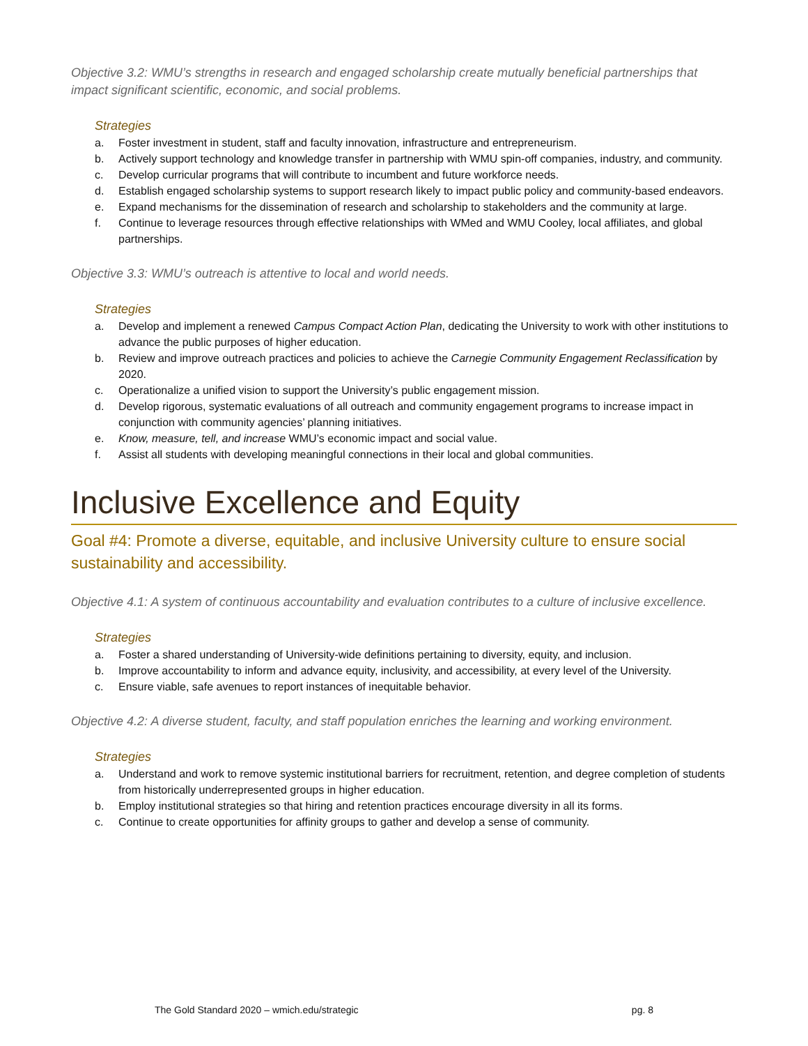Objective 3.2: WMU’s strengths in research and engaged scholarship create mutually beneficial partnerships that impact significant scientific, economic, and social problems.
Strategies
a. Foster investment in student, staff and faculty innovation, infrastructure and entrepreneurism.
b. Actively support technology and knowledge transfer in partnership with WMU spin-off companies, industry, and community.
c. Develop curricular programs that will contribute to incumbent and future workforce needs.
d. Establish engaged scholarship systems to support research likely to impact public policy and community-based endeavors.
e. Expand mechanisms for the dissemination of research and scholarship to stakeholders and the community at large.
f. Continue to leverage resources through effective relationships with WMed and WMU Cooley, local affiliates, and global partnerships.
Objective 3.3: WMU’s outreach is attentive to local and world needs.
Strategies
a. Develop and implement a renewed Campus Compact Action Plan, dedicating the University to work with other institutions to advance the public purposes of higher education.
b. Review and improve outreach practices and policies to achieve the Carnegie Community Engagement Reclassification by 2020.
c. Operationalize a unified vision to support the University’s public engagement mission.
d. Develop rigorous, systematic evaluations of all outreach and community engagement programs to increase impact in conjunction with community agencies’ planning initiatives.
e. Know, measure, tell, and increase WMU’s economic impact and social value.
f. Assist all students with developing meaningful connections in their local and global communities.
Inclusive Excellence and Equity
Goal #4: Promote a diverse, equitable, and inclusive University culture to ensure social sustainability and accessibility.
Objective 4.1: A system of continuous accountability and evaluation contributes to a culture of inclusive excellence.
Strategies
a. Foster a shared understanding of University-wide definitions pertaining to diversity, equity, and inclusion.
b. Improve accountability to inform and advance equity, inclusivity, and accessibility, at every level of the University.
c. Ensure viable, safe avenues to report instances of inequitable behavior.
Objective 4.2: A diverse student, faculty, and staff population enriches the learning and working environment.
Strategies
a. Understand and work to remove systemic institutional barriers for recruitment, retention, and degree completion of students from historically underrepresented groups in higher education.
b. Employ institutional strategies so that hiring and retention practices encourage diversity in all its forms.
c. Continue to create opportunities for affinity groups to gather and develop a sense of community.
The Gold Standard 2020 – wmich.edu/strategic pg. 8